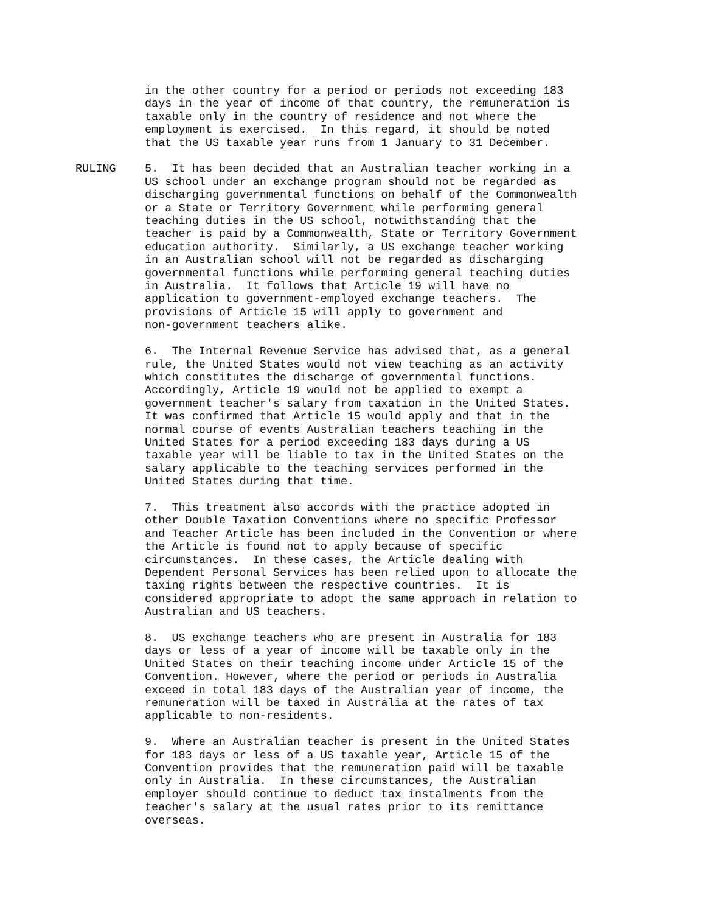in the other country for a period or periods not exceeding 183 days in the year of income of that country, the remuneration is taxable only in the country of residence and not where the employment is exercised. In this regard, it should be noted that the US taxable year runs from 1 January to 31 December.
RULING 5. It has been decided that an Australian teacher working in a US school under an exchange program should not be regarded as discharging governmental functions on behalf of the Commonwealth or a State or Territory Government while performing general teaching duties in the US school, notwithstanding that the teacher is paid by a Commonwealth, State or Territory Government education authority. Similarly, a US exchange teacher working in an Australian school will not be regarded as discharging governmental functions while performing general teaching duties in Australia. It follows that Article 19 will have no application to government-employed exchange teachers. The provisions of Article 15 will apply to government and non-government teachers alike.
6. The Internal Revenue Service has advised that, as a general rule, the United States would not view teaching as an activity which constitutes the discharge of governmental functions. Accordingly, Article 19 would not be applied to exempt a government teacher's salary from taxation in the United States. It was confirmed that Article 15 would apply and that in the normal course of events Australian teachers teaching in the United States for a period exceeding 183 days during a US taxable year will be liable to tax in the United States on the salary applicable to the teaching services performed in the United States during that time.
7. This treatment also accords with the practice adopted in other Double Taxation Conventions where no specific Professor and Teacher Article has been included in the Convention or where the Article is found not to apply because of specific circumstances. In these cases, the Article dealing with Dependent Personal Services has been relied upon to allocate the taxing rights between the respective countries. It is considered appropriate to adopt the same approach in relation to Australian and US teachers.
8. US exchange teachers who are present in Australia for 183 days or less of a year of income will be taxable only in the United States on their teaching income under Article 15 of the Convention. However, where the period or periods in Australia exceed in total 183 days of the Australian year of income, the remuneration will be taxed in Australia at the rates of tax applicable to non-residents.
9. Where an Australian teacher is present in the United States for 183 days or less of a US taxable year, Article 15 of the Convention provides that the remuneration paid will be taxable only in Australia. In these circumstances, the Australian employer should continue to deduct tax instalments from the teacher's salary at the usual rates prior to its remittance overseas.